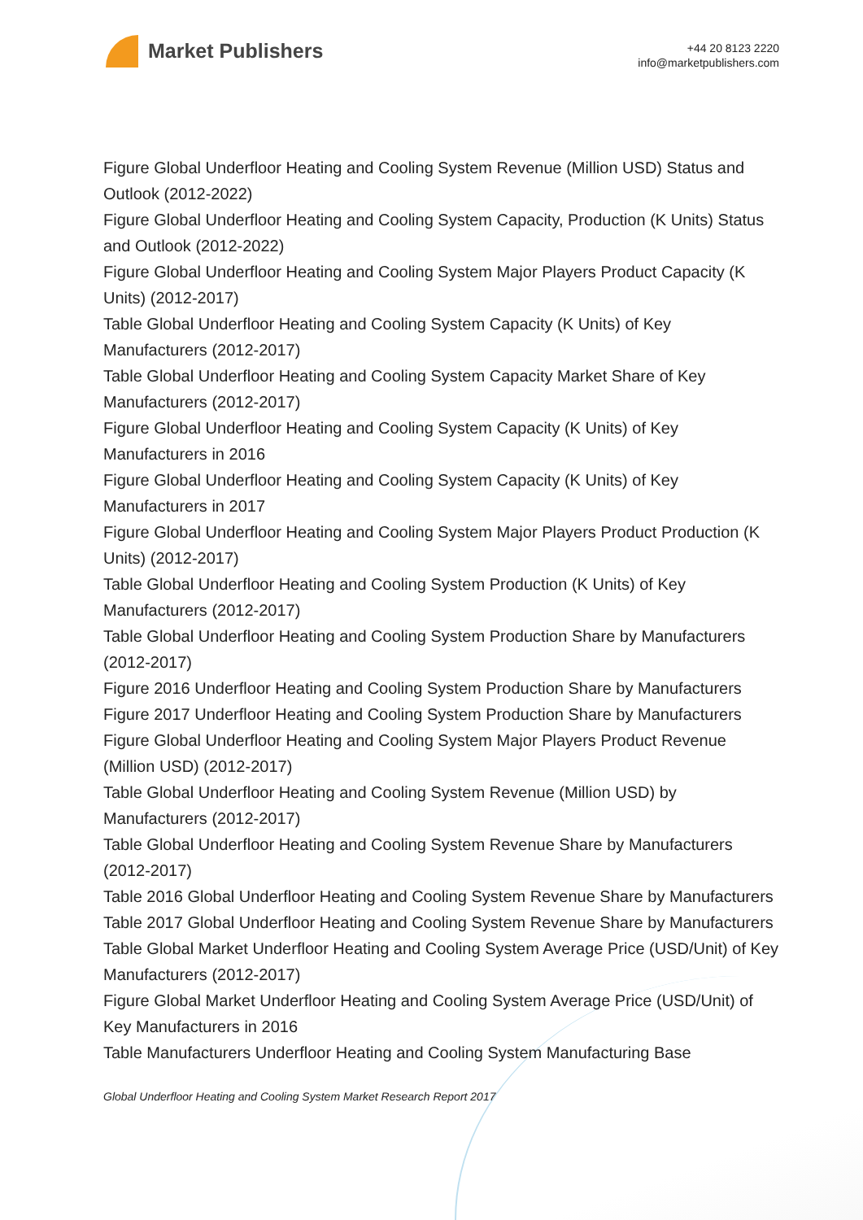Market Publishers
+44 20 8123 2220
info@marketpublishers.com
Figure Global Underfloor Heating and Cooling System Revenue (Million USD) Status and Outlook (2012-2022)
Figure Global Underfloor Heating and Cooling System Capacity, Production (K Units) Status and Outlook (2012-2022)
Figure Global Underfloor Heating and Cooling System Major Players Product Capacity (K Units) (2012-2017)
Table Global Underfloor Heating and Cooling System Capacity (K Units) of Key Manufacturers (2012-2017)
Table Global Underfloor Heating and Cooling System Capacity Market Share of Key Manufacturers (2012-2017)
Figure Global Underfloor Heating and Cooling System Capacity (K Units) of Key Manufacturers in 2016
Figure Global Underfloor Heating and Cooling System Capacity (K Units) of Key Manufacturers in 2017
Figure Global Underfloor Heating and Cooling System Major Players Product Production (K Units) (2012-2017)
Table Global Underfloor Heating and Cooling System Production (K Units) of Key Manufacturers (2012-2017)
Table Global Underfloor Heating and Cooling System Production Share by Manufacturers (2012-2017)
Figure 2016 Underfloor Heating and Cooling System Production Share by Manufacturers
Figure 2017 Underfloor Heating and Cooling System Production Share by Manufacturers
Figure Global Underfloor Heating and Cooling System Major Players Product Revenue (Million USD) (2012-2017)
Table Global Underfloor Heating and Cooling System Revenue (Million USD) by Manufacturers (2012-2017)
Table Global Underfloor Heating and Cooling System Revenue Share by Manufacturers (2012-2017)
Table 2016 Global Underfloor Heating and Cooling System Revenue Share by Manufacturers
Table 2017 Global Underfloor Heating and Cooling System Revenue Share by Manufacturers
Table Global Market Underfloor Heating and Cooling System Average Price (USD/Unit) of Key Manufacturers (2012-2017)
Figure Global Market Underfloor Heating and Cooling System Average Price (USD/Unit) of Key Manufacturers in 2016
Table Manufacturers Underfloor Heating and Cooling System Manufacturing Base
Global Underfloor Heating and Cooling System Market Research Report 2017